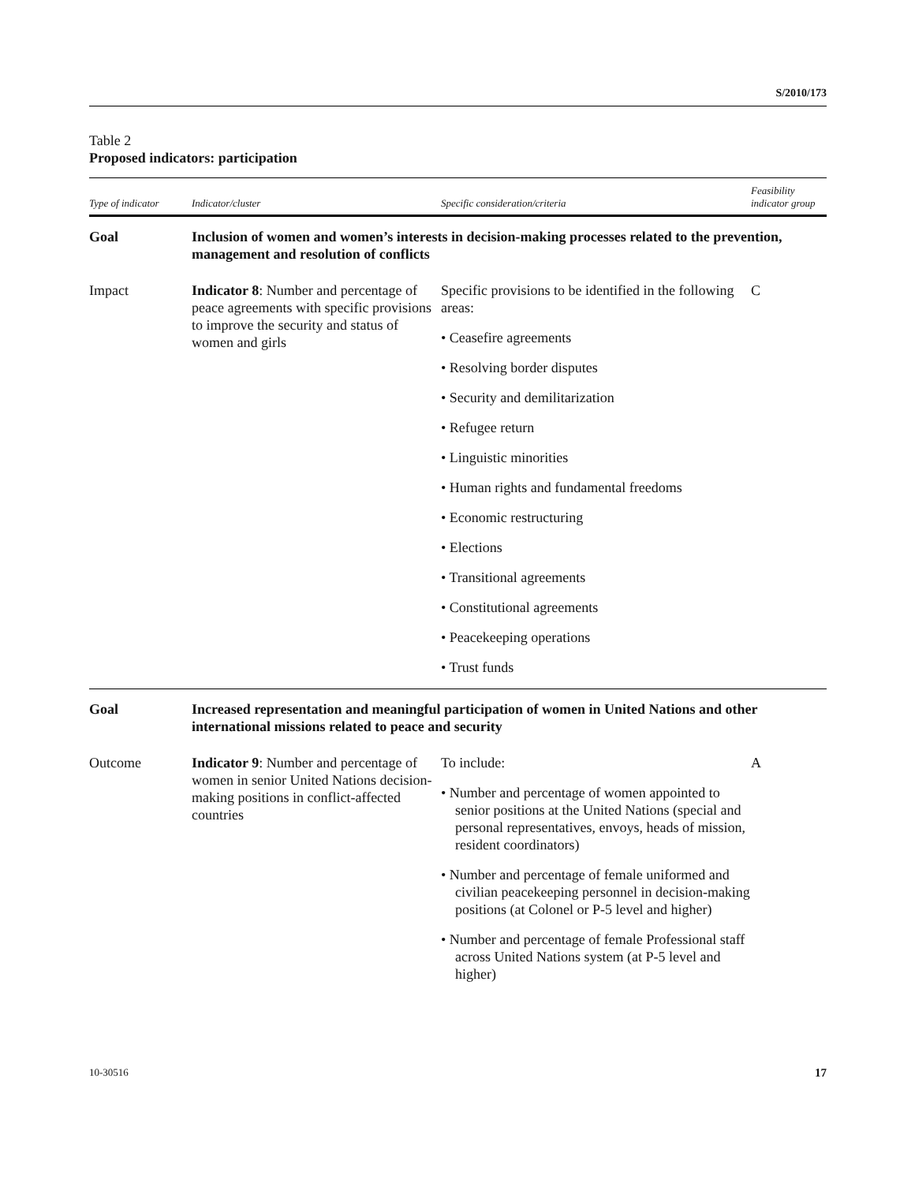S/2010/173
Table 2
Proposed indicators: participation
| Type of indicator | Indicator/cluster | Specific consideration/criteria | Feasibility indicator group |
| --- | --- | --- | --- |
| Goal | Inclusion of women and women’s interests in decision-making processes related to the prevention, management and resolution of conflicts | | |
| Impact | Indicator 8 : Number and percentage of peace agreements with specific provisions to improve the security and status of women and girls | Specific provisions to be identified in the following areas: • Ceasefire agreements • Resolving border disputes • Security and demilitarization • Refugee return • Linguistic minorities • Human rights and fundamental freedoms • Economic restructuring • Elections • Transitional agreements • Constitutional agreements • Peacekeeping operations • Trust funds | C |
| Goal | Increased representation and meaningful participation of women in United Nations and other international missions related to peace and security | | |
| Outcome | Indicator 9 : Number and percentage of women in senior United Nations decision-making positions in conflict-affected countries | To include: • Number and percentage of women appointed to senior positions at the United Nations (special and personal representatives, envoys, heads of mission, resident coordinators) • Number and percentage of female uniformed and civilian peacekeeping personnel in decision-making positions (at Colonel or P-5 level and higher) • Number and percentage of female Professional staff across United Nations system (at P-5 level and higher) | A |
10-30516 17